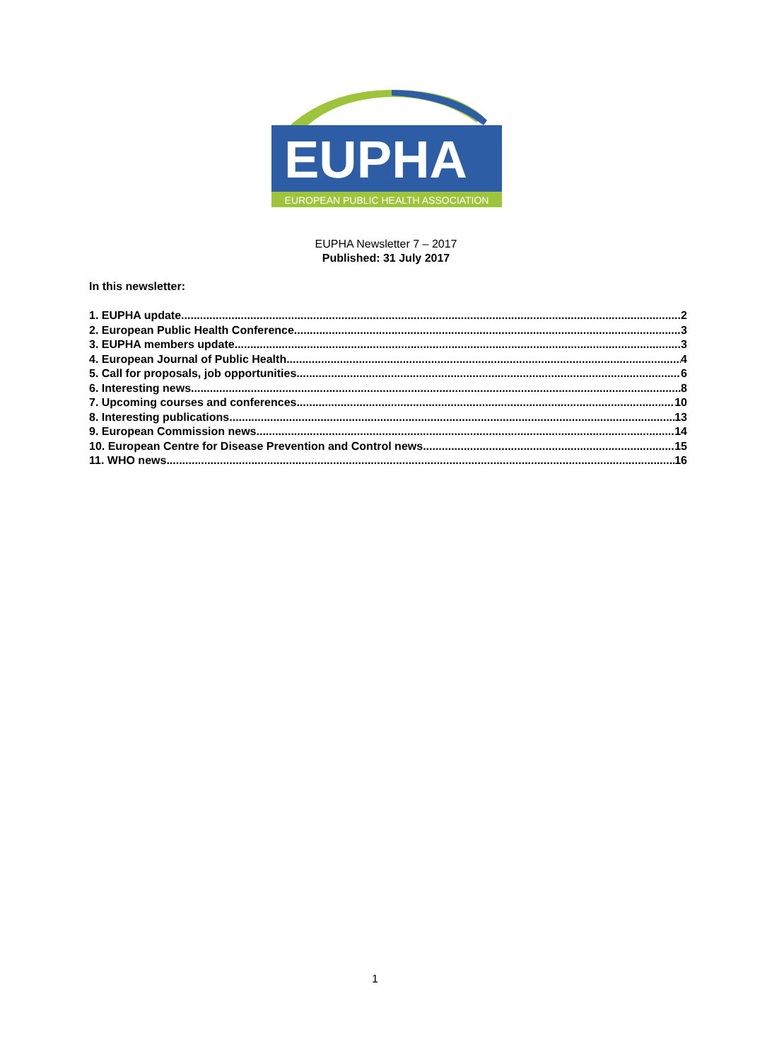EUPHA
EUROPEAN PUBLIC HEALTH ASSOCIATION
EUPHA Newsletter 7 – 2017
Published: 31 July 2017
In this newsletter:
1. EUPHA update 2
2. European Public Health Conference 3
3. EUPHA members update 3
4. European Journal of Public Health 4
5. Call for proposals, job opportunities 6
6. Interesting news 8
7. Upcoming courses and conferences 10
8. Interesting publications 13
9. European Commission news 14
10. European Centre for Disease Prevention and Control news 15
11. WHO news 16
1